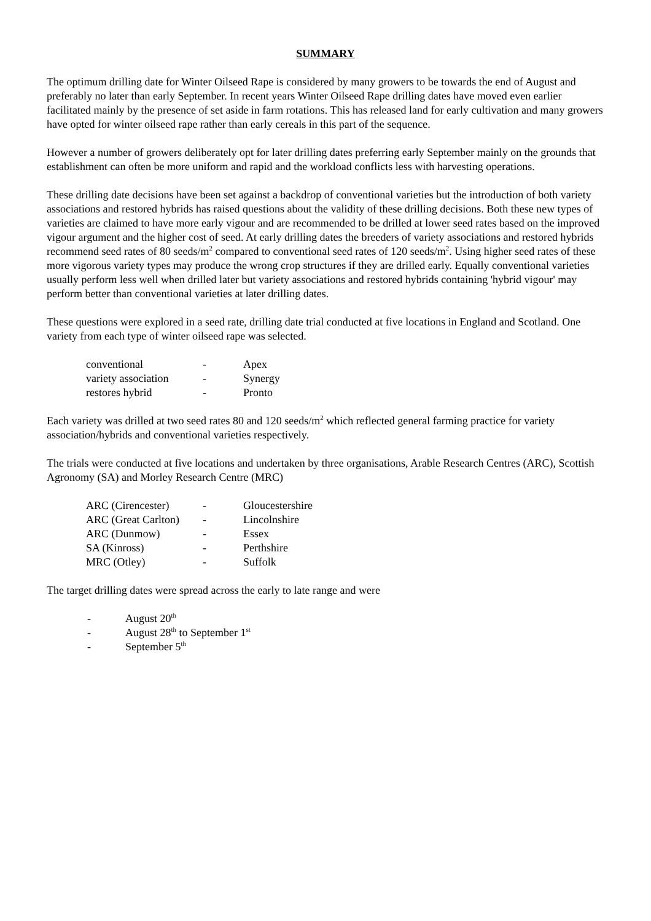SUMMARY
The optimum drilling date for Winter Oilseed Rape is considered by many growers to be towards the end of August and preferably no later than early September. In recent years Winter Oilseed Rape drilling dates have moved even earlier facilitated mainly by the presence of set aside in farm rotations. This has released land for early cultivation and many growers have opted for winter oilseed rape rather than early cereals in this part of the sequence.
However a number of growers deliberately opt for later drilling dates preferring early September mainly on the grounds that establishment can often be more uniform and rapid and the workload conflicts less with harvesting operations.
These drilling date decisions have been set against a backdrop of conventional varieties but the introduction of both variety associations and restored hybrids has raised questions about the validity of these drilling decisions. Both these new types of varieties are claimed to have more early vigour and are recommended to be drilled at lower seed rates based on the improved vigour argument and the higher cost of seed. At early drilling dates the breeders of variety associations and restored hybrids recommend seed rates of 80 seeds/m<sup>2</sup> compared to conventional seed rates of 120 seeds/m<sup>2</sup>. Using higher seed rates of these more vigorous variety types may produce the wrong crop structures if they are drilled early. Equally conventional varieties usually perform less well when drilled later but variety associations and restored hybrids containing 'hybrid vigour' may perform better than conventional varieties at later drilling dates.
These questions were explored in a seed rate, drilling date trial conducted at five locations in England and Scotland. One variety from each type of winter oilseed rape was selected.
| conventional | - | Apex |
| variety association | - | Synergy |
| restores hybrid | - | Pronto |
Each variety was drilled at two seed rates 80 and 120 seeds/m<sup>2</sup> which reflected general farming practice for variety association/hybrids and conventional varieties respectively.
The trials were conducted at five locations and undertaken by three organisations, Arable Research Centres (ARC), Scottish Agronomy (SA) and Morley Research Centre (MRC)
| ARC (Cirencester) | - | Gloucestershire |
| ARC (Great Carlton) | - | Lincolnshire |
| ARC (Dunmow) | - | Essex |
| SA (Kinross) | - | Perthshire |
| MRC (Otley) | - | Suffolk |
The target drilling dates were spread across the early to late range and were
| - | August 20<sup>th</sup> |
| - | August 28<sup>th</sup> to September 1<sup>st</sup> |
| - | September 5<sup>th</sup> |